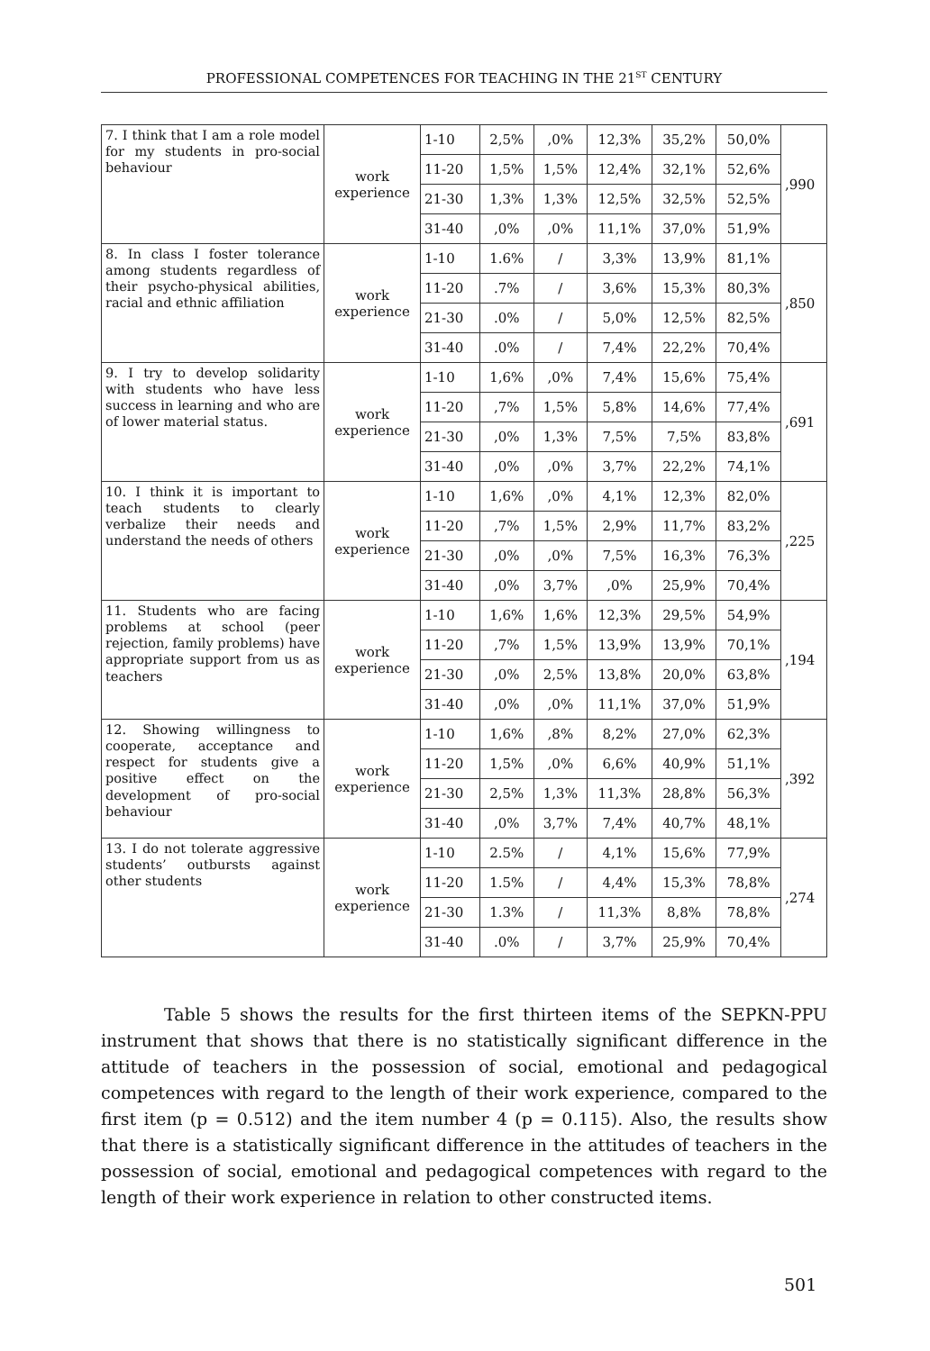PROFESSIONAL COMPETENCES FOR TEACHING IN THE 21<sup>ST</sup> CENTURY
| 7. I think that I am a role model for my students in pro-social behaviour | work experience | 1-10 | 2,5% | ,0% | 12,3% | 35,2% | 50,0% | ,990 |
| | | 11-20 | 1,5% | 1,5% | 12,4% | 32,1% | 52,6% | |
| | | 21-30 | 1,3% | 1,3% | 12,5% | 32,5% | 52,5% | |
| | | 31-40 | ,0% | ,0% | 11,1% | 37,0% | 51,9% | |
| 8. In class I foster tolerance among students regardless of their psycho-physical abilities, racial and ethnic affiliation | work experience | 1-10 | 1.6% | / | 3,3% | 13,9% | 81,1% | ,850 |
| | | 11-20 | .7% | / | 3,6% | 15,3% | 80,3% | |
| | | 21-30 | .0% | / | 5,0% | 12,5% | 82,5% | |
| | | 31-40 | .0% | / | 7,4% | 22,2% | 70,4% | |
| 9. I try to develop solidarity with students who have less success in learning and who are of lower material status. | work experience | 1-10 | 1,6% | ,0% | 7,4% | 15,6% | 75,4% | ,691 |
| | | 11-20 | ,7% | 1,5% | 5,8% | 14,6% | 77,4% | |
| | | 21-30 | ,0% | 1,3% | 7,5% | 7,5% | 83,8% | |
| | | 31-40 | ,0% | ,0% | 3,7% | 22,2% | 74,1% | |
| 10. I think it is important to teach students to clearly verbalize their needs and understand the needs of others | work experience | 1-10 | 1,6% | ,0% | 4,1% | 12,3% | 82,0% | ,225 |
| | | 11-20 | ,7% | 1,5% | 2,9% | 11,7% | 83,2% | |
| | | 21-30 | ,0% | ,0% | 7,5% | 16,3% | 76,3% | |
| | | 31-40 | ,0% | 3,7% | ,0% | 25,9% | 70,4% | |
| 11. Students who are facing problems at school (peer rejection, family problems) have appropriate support from us as teachers | work experience | 1-10 | 1,6% | 1,6% | 12,3% | 29,5% | 54,9% | ,194 |
| | | 11-20 | ,7% | 1,5% | 13,9% | 13,9% | 70,1% | |
| | | 21-30 | ,0% | 2,5% | 13,8% | 20,0% | 63,8% | |
| | | 31-40 | ,0% | ,0% | 11,1% | 37,0% | 51,9% | |
| 12. Showing willingness to cooperate, acceptance and respect for students give a positive effect on the development of pro-social behaviour | work experience | 1-10 | 1,6% | ,8% | 8,2% | 27,0% | 62,3% | ,392 |
| | | 11-20 | 1,5% | ,0% | 6,6% | 40,9% | 51,1% | |
| | | 21-30 | 2,5% | 1,3% | 11,3% | 28,8% | 56,3% | |
| | | 31-40 | ,0% | 3,7% | 7,4% | 40,7% | 48,1% | |
| 13. I do not tolerate aggressive students’ outbursts against other students | work experience | 1-10 | 2.5% | / | 4,1% | 15,6% | 77,9% | ,274 |
| | | 11-20 | 1.5% | / | 4,4% | 15,3% | 78,8% | |
| | | 21-30 | 1.3% | / | 11,3% | 8,8% | 78,8% | |
| | | 31-40 | .0% | / | 3,7% | 25,9% | 70,4% | |
Table 5 shows the results for the first thirteen items of the SEPKN-PPU instrument that shows that there is no statistically significant difference in the attitude of teachers in the possession of social, emotional and pedagogical competences with regard to the length of their work experience, compared to the first item (p = 0.512) and the item number 4 (p = 0.115). Also, the results show that there is a statistically significant difference in the attitudes of teachers in the possession of social, emotional and pedagogical competences with regard to the length of their work experience in relation to other constructed items.
501